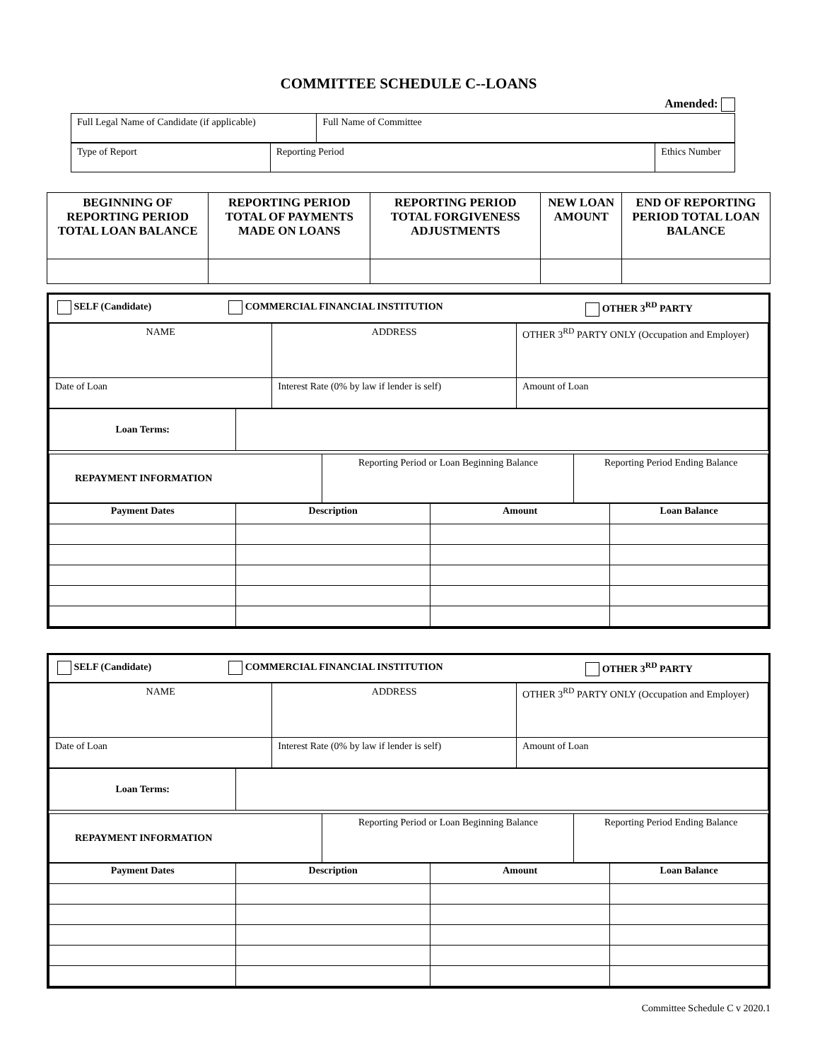COMMITTEE SCHEDULE C--LOANS
Amended:
| Full Legal Name of Candidate (if applicable) | Full Name of Committee |
| Type of Report | Reporting Period | Ethics Number |
| BEGINNING OF REPORTING PERIOD TOTAL LOAN BALANCE | REPORTING PERIOD TOTAL OF PAYMENTS MADE ON LOANS | REPORTING PERIOD TOTAL FORGIVENESS ADJUSTMENTS | NEW LOAN AMOUNT | END OF REPORTING PERIOD TOTAL LOAN BALANCE |
| --- | --- | --- | --- | --- |
| SELF (Candidate) | COMMERCIAL FINANCIAL INSTITUTION | OTHER 3<sup>RD</sup> PARTY |
| NAME | ADDRESS | OTHER 3<sup>RD</sup> PARTY ONLY (Occupation and Employer) |
| Date of Loan | Interest Rate (0% by law if lender is self) | Amount of Loan |
| Loan Terms: | |
| REPAYMENT INFORMATION | Reporting Period or Loan Beginning Balance | Reporting Period Ending Balance |
| Payment Dates | Description | Amount | Loan Balance |
| SELF (Candidate) | COMMERCIAL FINANCIAL INSTITUTION | OTHER 3<sup>RD</sup> PARTY |
| NAME | ADDRESS | OTHER 3<sup>RD</sup> PARTY ONLY (Occupation and Employer) |
| Date of Loan | Interest Rate (0% by law if lender is self) | Amount of Loan |
| Loan Terms: | |
| REPAYMENT INFORMATION | Reporting Period or Loan Beginning Balance | Reporting Period Ending Balance |
| Payment Dates | Description | Amount | Loan Balance |
Committee Schedule C v 2020.1